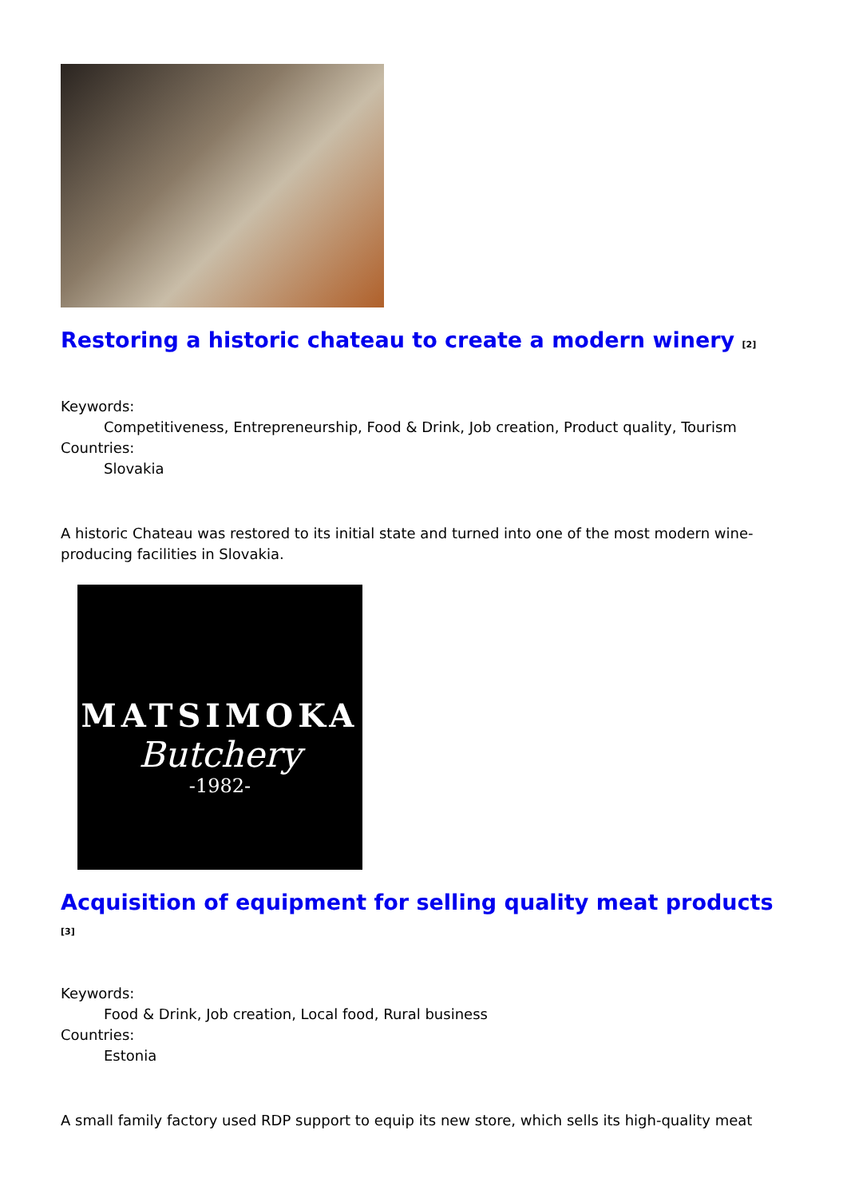Restoring a historic chateau to create a modern winery <sup>[2]</sup>
Keywords:
Competitiveness, Entrepreneurship, Food & Drink, Job creation, Product quality, Tourism
Countries:
Slovakia
A historic Chateau was restored to its initial state and turned into one of the most modern wine-producing facilities in Slovakia.
MATSIMOKA
Butchery
-1982-
Acquisition of equipment for selling quality meat products <sup>[3]</sup>
Keywords:
Food & Drink, Job creation, Local food, Rural business
Countries:
Estonia
A small family factory used RDP support to equip its new store, which sells its high-quality meat